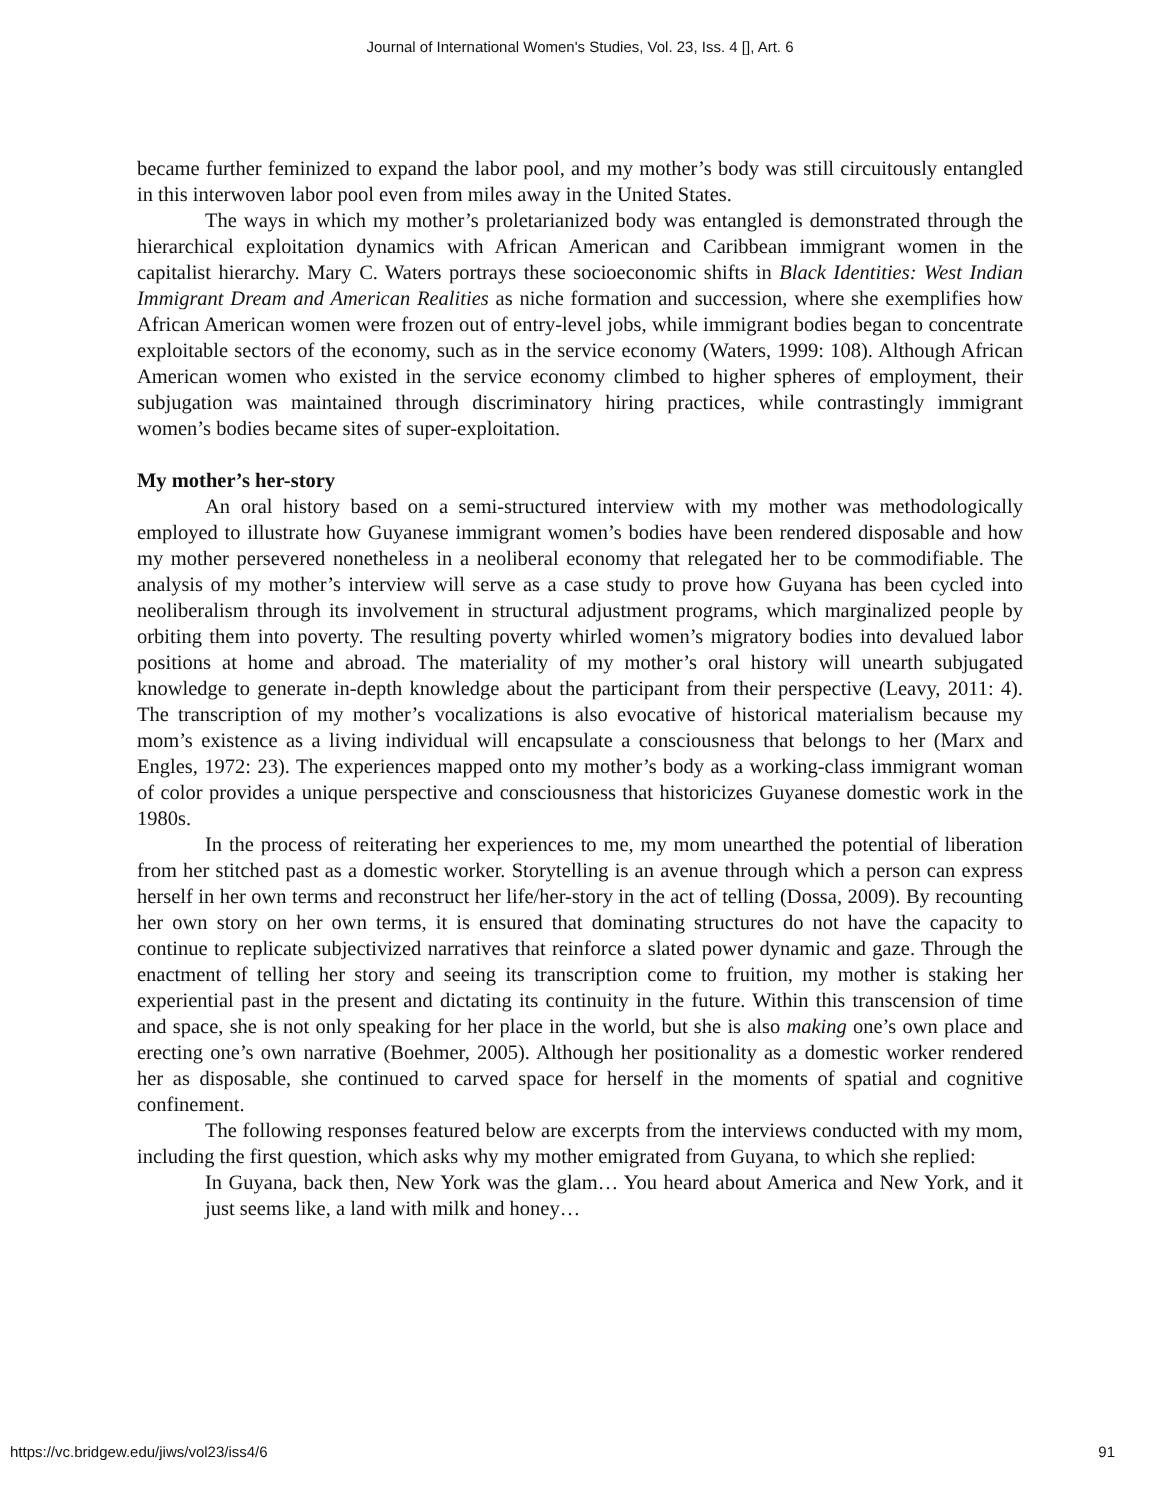Journal of International Women's Studies, Vol. 23, Iss. 4 [], Art. 6
became further feminized to expand the labor pool, and my mother’s body was still circuitously entangled in this interwoven labor pool even from miles away in the United States.
The ways in which my mother’s proletarianized body was entangled is demonstrated through the hierarchical exploitation dynamics with African American and Caribbean immigrant women in the capitalist hierarchy. Mary C. Waters portrays these socioeconomic shifts in Black Identities: West Indian Immigrant Dream and American Realities as niche formation and succession, where she exemplifies how African American women were frozen out of entry-level jobs, while immigrant bodies began to concentrate exploitable sectors of the economy, such as in the service economy (Waters, 1999: 108). Although African American women who existed in the service economy climbed to higher spheres of employment, their subjugation was maintained through discriminatory hiring practices, while contrastingly immigrant women’s bodies became sites of super-exploitation.
My mother’s her-story
An oral history based on a semi-structured interview with my mother was methodologically employed to illustrate how Guyanese immigrant women’s bodies have been rendered disposable and how my mother persevered nonetheless in a neoliberal economy that relegated her to be commodifiable. The analysis of my mother’s interview will serve as a case study to prove how Guyana has been cycled into neoliberalism through its involvement in structural adjustment programs, which marginalized people by orbiting them into poverty. The resulting poverty whirled women’s migratory bodies into devalued labor positions at home and abroad. The materiality of my mother’s oral history will unearth subjugated knowledge to generate in-depth knowledge about the participant from their perspective (Leavy, 2011: 4). The transcription of my mother’s vocalizations is also evocative of historical materialism because my mom’s existence as a living individual will encapsulate a consciousness that belongs to her (Marx and Engles, 1972: 23). The experiences mapped onto my mother’s body as a working-class immigrant woman of color provides a unique perspective and consciousness that historicizes Guyanese domestic work in the 1980s.
In the process of reiterating her experiences to me, my mom unearthed the potential of liberation from her stitched past as a domestic worker. Storytelling is an avenue through which a person can express herself in her own terms and reconstruct her life/her-story in the act of telling (Dossa, 2009). By recounting her own story on her own terms, it is ensured that dominating structures do not have the capacity to continue to replicate subjectivized narratives that reinforce a slated power dynamic and gaze. Through the enactment of telling her story and seeing its transcription come to fruition, my mother is staking her experiential past in the present and dictating its continuity in the future. Within this transcension of time and space, she is not only speaking for her place in the world, but she is also making one’s own place and erecting one’s own narrative (Boehmer, 2005). Although her positionality as a domestic worker rendered her as disposable, she continued to carved space for herself in the moments of spatial and cognitive confinement.
The following responses featured below are excerpts from the interviews conducted with my mom, including the first question, which asks why my mother emigrated from Guyana, to which she replied:
In Guyana, back then, New York was the glam… You heard about America and New York, and it just seems like, a land with milk and honey…
https://vc.bridgew.edu/jiws/vol23/iss4/6 91